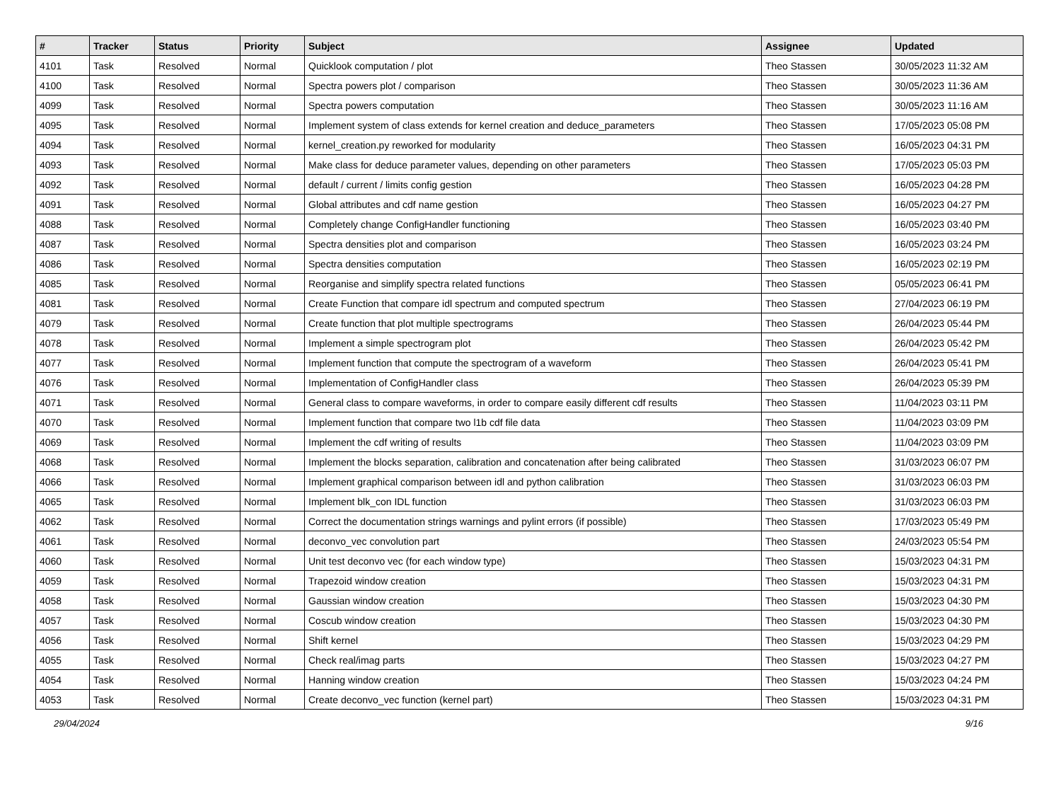| # | Tracker | Status | Priority | Subject | Assignee | Updated |
| --- | --- | --- | --- | --- | --- | --- |
| 4101 | Task | Resolved | Normal | Quicklook computation / plot | Theo Stassen | 30/05/2023 11:32 AM |
| 4100 | Task | Resolved | Normal | Spectra powers plot / comparison | Theo Stassen | 30/05/2023 11:36 AM |
| 4099 | Task | Resolved | Normal | Spectra powers computation | Theo Stassen | 30/05/2023 11:16 AM |
| 4095 | Task | Resolved | Normal | Implement system of class extends for kernel creation and deduce_parameters | Theo Stassen | 17/05/2023 05:08 PM |
| 4094 | Task | Resolved | Normal | kernel_creation.py reworked for modularity | Theo Stassen | 16/05/2023 04:31 PM |
| 4093 | Task | Resolved | Normal | Make class for deduce parameter values, depending on other parameters | Theo Stassen | 17/05/2023 05:03 PM |
| 4092 | Task | Resolved | Normal | default / current / limits config gestion | Theo Stassen | 16/05/2023 04:28 PM |
| 4091 | Task | Resolved | Normal | Global attributes and cdf name gestion | Theo Stassen | 16/05/2023 04:27 PM |
| 4088 | Task | Resolved | Normal | Completely change ConfigHandler functioning | Theo Stassen | 16/05/2023 03:40 PM |
| 4087 | Task | Resolved | Normal | Spectra densities plot and comparison | Theo Stassen | 16/05/2023 03:24 PM |
| 4086 | Task | Resolved | Normal | Spectra densities computation | Theo Stassen | 16/05/2023 02:19 PM |
| 4085 | Task | Resolved | Normal | Reorganise and simplify spectra related functions | Theo Stassen | 05/05/2023 06:41 PM |
| 4081 | Task | Resolved | Normal | Create Function that compare idl spectrum and computed spectrum | Theo Stassen | 27/04/2023 06:19 PM |
| 4079 | Task | Resolved | Normal | Create function that plot multiple spectrograms | Theo Stassen | 26/04/2023 05:44 PM |
| 4078 | Task | Resolved | Normal | Implement a simple spectrogram plot | Theo Stassen | 26/04/2023 05:42 PM |
| 4077 | Task | Resolved | Normal | Implement function that compute the spectrogram of a waveform | Theo Stassen | 26/04/2023 05:41 PM |
| 4076 | Task | Resolved | Normal | Implementation of ConfigHandler class | Theo Stassen | 26/04/2023 05:39 PM |
| 4071 | Task | Resolved | Normal | General class to compare waveforms, in order to compare easily different cdf results | Theo Stassen | 11/04/2023 03:11 PM |
| 4070 | Task | Resolved | Normal | Implement function that compare two l1b cdf file data | Theo Stassen | 11/04/2023 03:09 PM |
| 4069 | Task | Resolved | Normal | Implement the cdf writing of results | Theo Stassen | 11/04/2023 03:09 PM |
| 4068 | Task | Resolved | Normal | Implement the blocks separation, calibration and concatenation after being calibrated | Theo Stassen | 31/03/2023 06:07 PM |
| 4066 | Task | Resolved | Normal | Implement graphical comparison between idl and python calibration | Theo Stassen | 31/03/2023 06:03 PM |
| 4065 | Task | Resolved | Normal | Implement blk_con IDL function | Theo Stassen | 31/03/2023 06:03 PM |
| 4062 | Task | Resolved | Normal | Correct the documentation strings warnings and pylint errors (if possible) | Theo Stassen | 17/03/2023 05:49 PM |
| 4061 | Task | Resolved | Normal | deconvo_vec convolution part | Theo Stassen | 24/03/2023 05:54 PM |
| 4060 | Task | Resolved | Normal | Unit test deconvo vec (for each window type) | Theo Stassen | 15/03/2023 04:31 PM |
| 4059 | Task | Resolved | Normal | Trapezoid window creation | Theo Stassen | 15/03/2023 04:31 PM |
| 4058 | Task | Resolved | Normal | Gaussian window creation | Theo Stassen | 15/03/2023 04:30 PM |
| 4057 | Task | Resolved | Normal | Coscub window creation | Theo Stassen | 15/03/2023 04:30 PM |
| 4056 | Task | Resolved | Normal | Shift kernel | Theo Stassen | 15/03/2023 04:29 PM |
| 4055 | Task | Resolved | Normal | Check real/imag parts | Theo Stassen | 15/03/2023 04:27 PM |
| 4054 | Task | Resolved | Normal | Hanning window creation | Theo Stassen | 15/03/2023 04:24 PM |
| 4053 | Task | Resolved | Normal | Create deconvo_vec function (kernel part) | Theo Stassen | 15/03/2023 04:31 PM |
29/04/2024 9/16